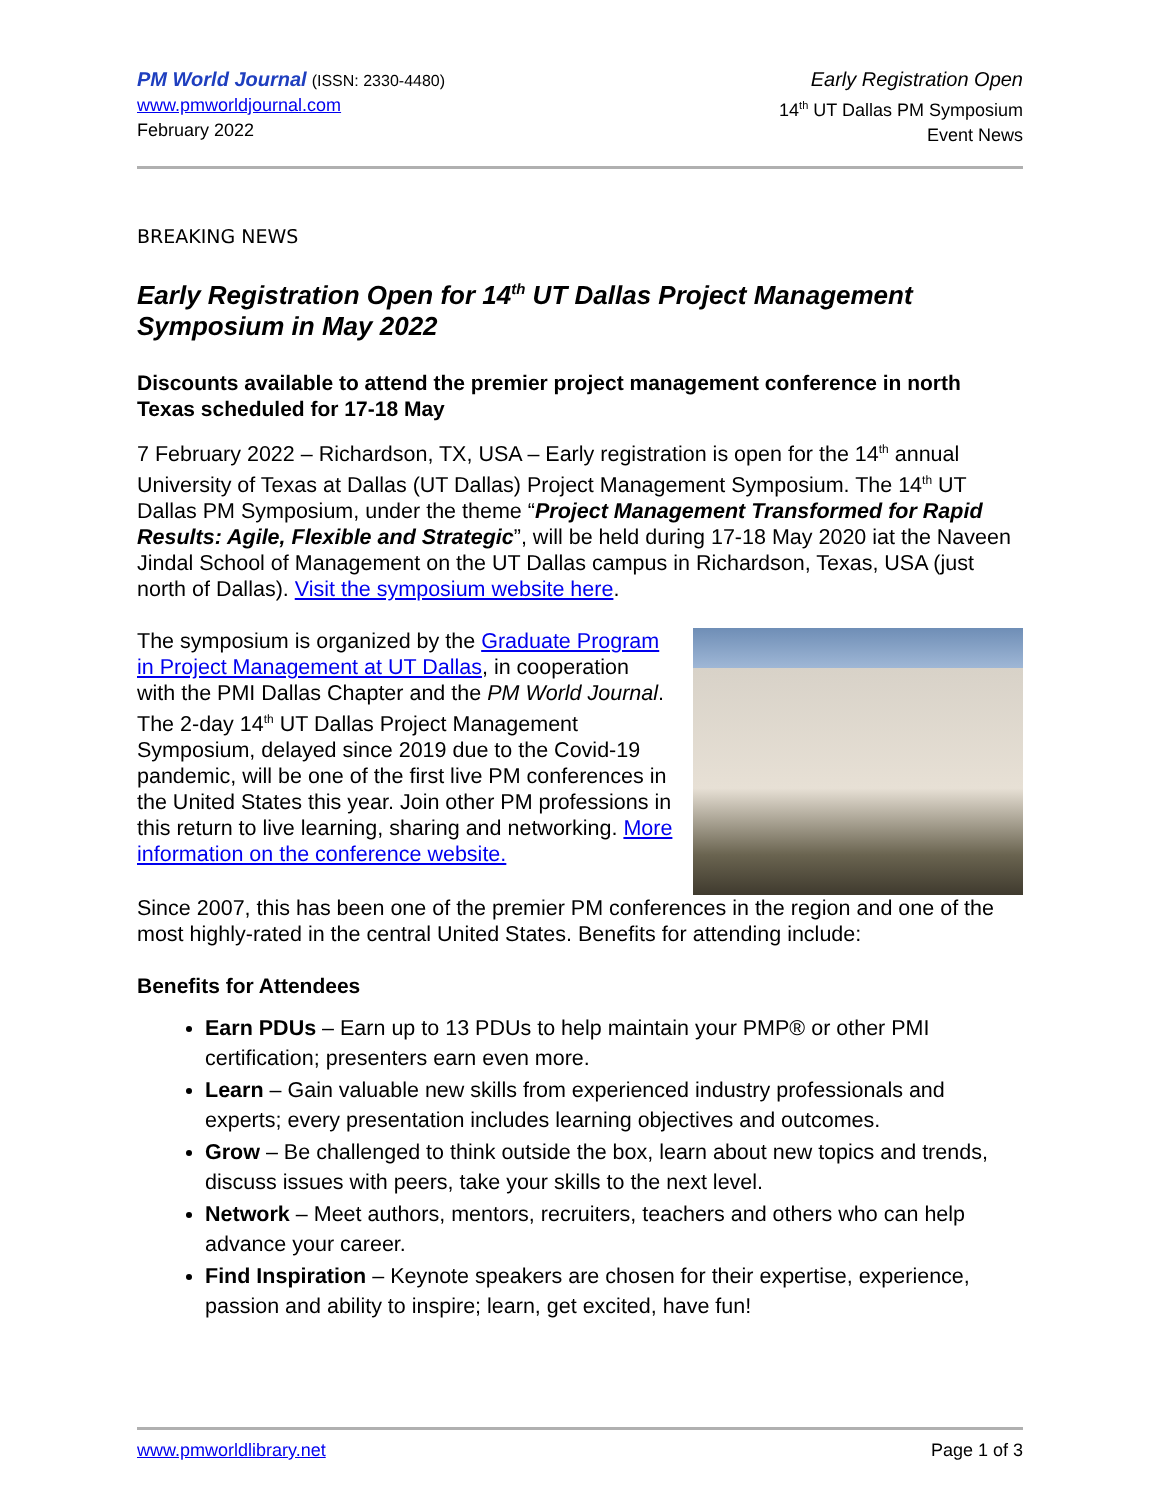PM World Journal (ISSN: 2330-4480)
www.pmworldjournal.com
February 2022
Early Registration Open
14<sup>th</sup> UT Dallas PM Symposium
Event News
BREAKING NEWS
Early Registration Open for 14<sup>th</sup> UT Dallas Project Management Symposium in May 2022
Discounts available to attend the premier project management conference in north Texas scheduled for 17-18 May
7 February 2022 – Richardson, TX, USA – Early registration is open for the 14<sup>th</sup> annual University of Texas at Dallas (UT Dallas) Project Management Symposium. The 14<sup>th</sup> UT Dallas PM Symposium, under the theme “Project Management Transformed for Rapid Results: Agile, Flexible and Strategic”, will be held during 17-18 May 2020 iat the Naveen Jindal School of Management on the UT Dallas campus in Richardson, Texas, USA (just north of Dallas). Visit the symposium website here.
The symposium is organized by the Graduate Program in Project Management at UT Dallas, in cooperation with the PMI Dallas Chapter and the PM World Journal. The 2-day 14<sup>th</sup> UT Dallas Project Management Symposium, delayed since 2019 due to the Covid-19 pandemic, will be one of the first live PM conferences in the United States this year. Join other PM professions in this return to live learning, sharing and networking. More information on the conference website.
Since 2007, this has been one of the premier PM conferences in the region and one of the most highly-rated in the central United States. Benefits for attending include:
Benefits for Attendees
Earn PDUs – Earn up to 13 PDUs to help maintain your PMP® or other PMI certification; presenters earn even more.
Learn – Gain valuable new skills from experienced industry professionals and experts; every presentation includes learning objectives and outcomes.
Grow – Be challenged to think outside the box, learn about new topics and trends, discuss issues with peers, take your skills to the next level.
Network – Meet authors, mentors, recruiters, teachers and others who can help advance your career.
Find Inspiration – Keynote speakers are chosen for their expertise, experience, passion and ability to inspire; learn, get excited, have fun!
www.pmworldlibrary.net Page 1 of 3